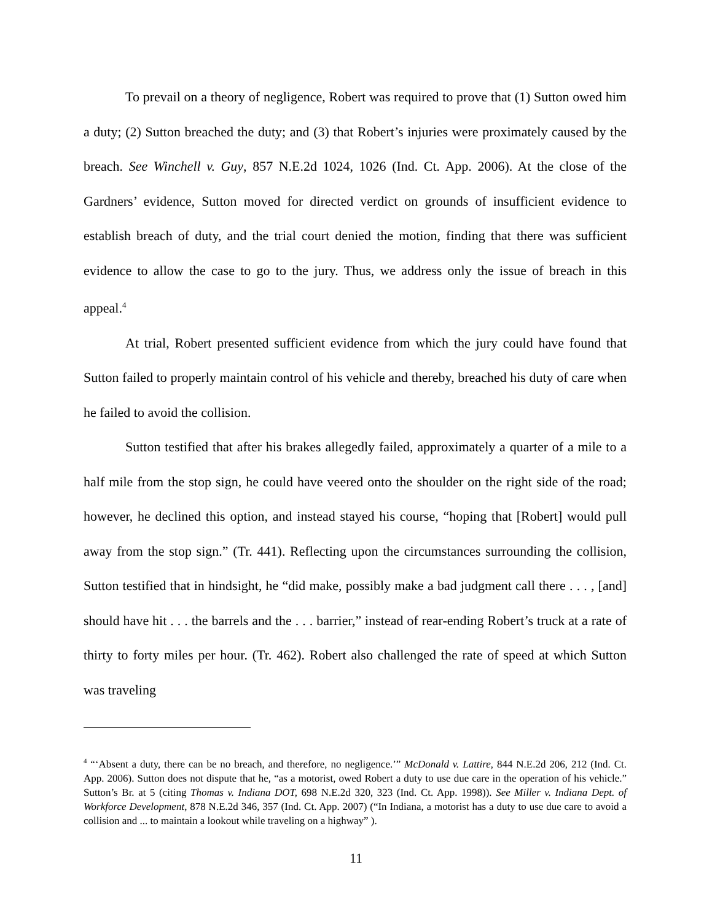To prevail on a theory of negligence, Robert was required to prove that (1) Sutton owed him a duty; (2) Sutton breached the duty; and (3) that Robert’s injuries were proximately caused by the breach. See Winchell v. Guy, 857 N.E.2d 1024, 1026 (Ind. Ct. App. 2006). At the close of the Gardners’ evidence, Sutton moved for directed verdict on grounds of insufficient evidence to establish breach of duty, and the trial court denied the motion, finding that there was sufficient evidence to allow the case to go to the jury. Thus, we address only the issue of breach in this appeal.<sup>4</sup>
At trial, Robert presented sufficient evidence from which the jury could have found that Sutton failed to properly maintain control of his vehicle and thereby, breached his duty of care when he failed to avoid the collision.
Sutton testified that after his brakes allegedly failed, approximately a quarter of a mile to a half mile from the stop sign, he could have veered onto the shoulder on the right side of the road; however, he declined this option, and instead stayed his course, “hoping that [Robert] would pull away from the stop sign.” (Tr. 441). Reflecting upon the circumstances surrounding the collision, Sutton testified that in hindsight, he “did make, possibly make a bad judgment call there . . . , [and] should have hit . . . the barrels and the . . . barrier,” instead of rear-ending Robert’s truck at a rate of thirty to forty miles per hour. (Tr. 462). Robert also challenged the rate of speed at which Sutton was traveling
<sup>4</sup> “‘Absent a duty, there can be no breach, and therefore, no negligence.’” McDonald v. Lattire, 844 N.E.2d 206, 212 (Ind. Ct. App. 2006). Sutton does not dispute that he, “as a motorist, owed Robert a duty to use due care in the operation of his vehicle.” Sutton’s Br. at 5 (citing Thomas v. Indiana DOT, 698 N.E.2d 320, 323 (Ind. Ct. App. 1998)). See Miller v. Indiana Dept. of Workforce Development, 878 N.E.2d 346, 357 (Ind. Ct. App. 2007) (“In Indiana, a motorist has a duty to use due care to avoid a collision and ... to maintain a lookout while traveling on a highway” ).
11